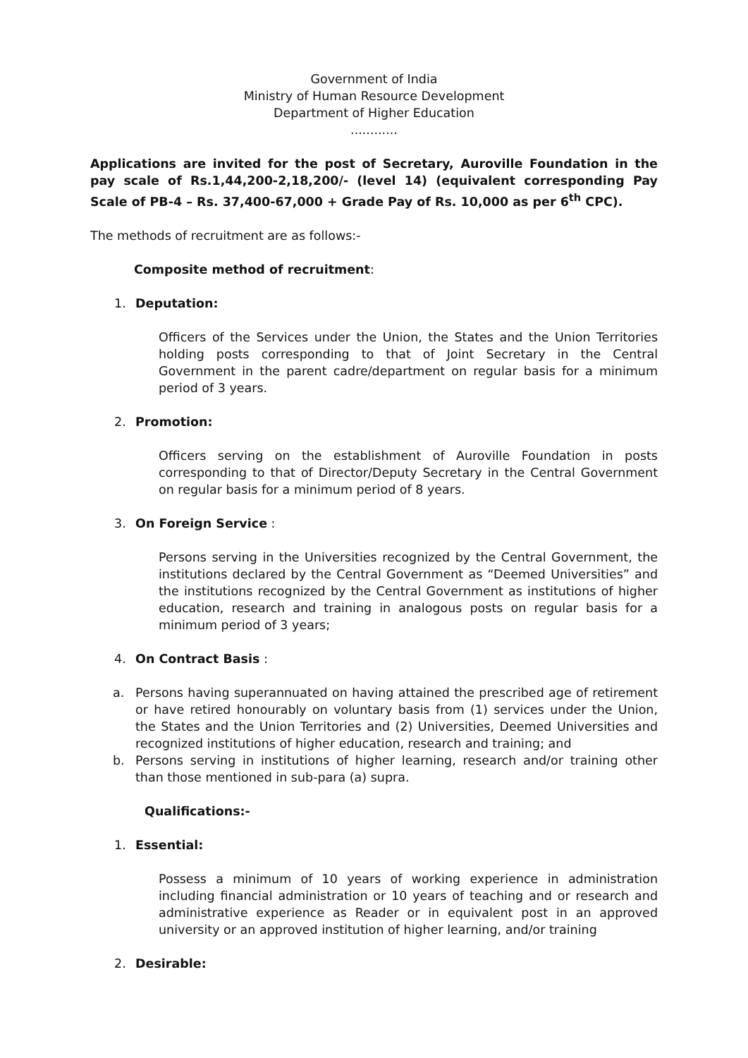Government of India
Ministry of Human Resource Development
Department of Higher Education
............
Applications are invited for the post of Secretary, Auroville Foundation in the pay scale of Rs.1,44,200-2,18,200/- (level 14) (equivalent corresponding Pay Scale of PB-4 – Rs. 37,400-67,000 + Grade Pay of Rs. 10,000 as per 6<sup>th</sup> CPC).
The methods of recruitment are as follows:-
Composite method of recruitment:
1. Deputation:
Officers of the Services under the Union, the States and the Union Territories holding posts corresponding to that of Joint Secretary in the Central Government in the parent cadre/department on regular basis for a minimum period of 3 years.
2. Promotion:
Officers serving on the establishment of Auroville Foundation in posts corresponding to that of Director/Deputy Secretary in the Central Government on regular basis for a minimum period of 8 years.
3. On Foreign Service :
Persons serving in the Universities recognized by the Central Government, the institutions declared by the Central Government as “Deemed Universities” and the institutions recognized by the Central Government as institutions of higher education, research and training in analogous posts on regular basis for a minimum period of 3 years;
4. On Contract Basis :
a. Persons having superannuated on having attained the prescribed age of retirement or have retired honourably on voluntary basis from (1) services under the Union, the States and the Union Territories and (2) Universities, Deemed Universities and recognized institutions of higher education, research and training; and
b. Persons serving in institutions of higher learning, research and/or training other than those mentioned in sub-para (a) supra.
Qualifications:-
1. Essential:
Possess a minimum of 10 years of working experience in administration including financial administration or 10 years of teaching and or research and administrative experience as Reader or in equivalent post in an approved university or an approved institution of higher learning, and/or training
2. Desirable: